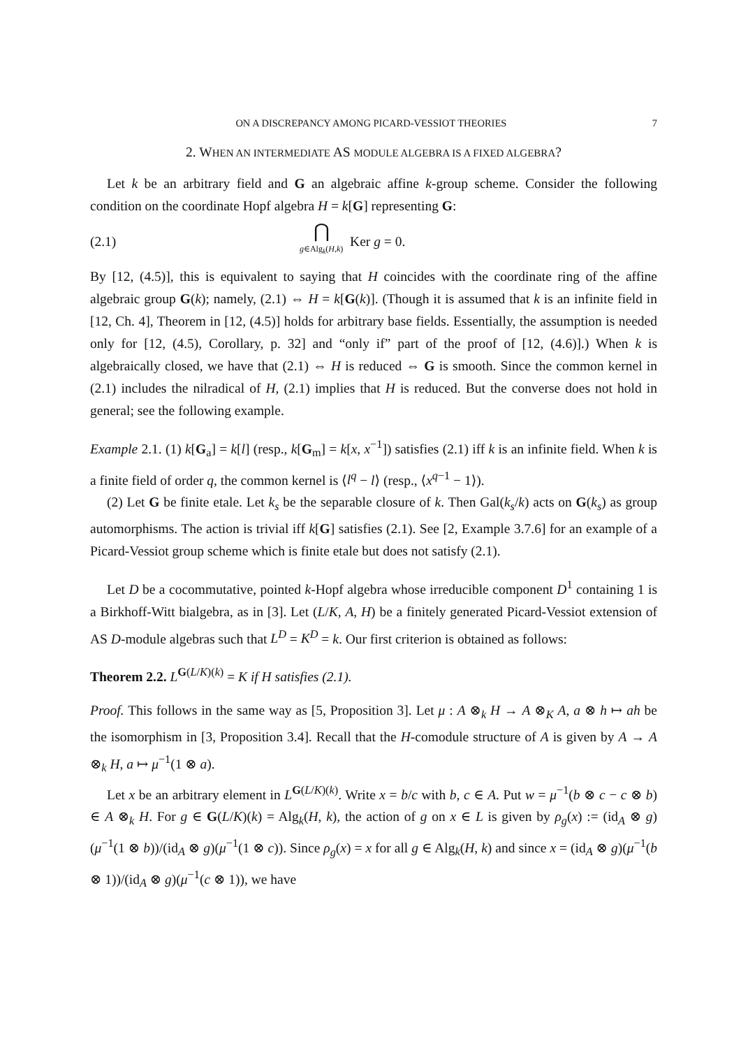ON A DISCREPANCY AMONG PICARD-VESSIOT THEORIES 7
2. WHEN AN INTERMEDIATE AS MODULE ALGEBRA IS A FIXED ALGEBRA?
Let k be an arbitrary field and G an algebraic affine k-group scheme. Consider the following condition on the coordinate Hopf algebra H = k[G] representing G:
(2.1) ⋂
g∈Alg<sub>k</sub>(H,k) Ker g = 0.
By [12, (4.5)], this is equivalent to saying that H coincides with the coordinate ring of the affine algebraic group G(k); namely, (2.1) ⇔ H = k[G(k)]. (Though it is assumed that k is an infinite field in [12, Ch. 4], Theorem in [12, (4.5)] holds for arbitrary base fields. Essentially, the assumption is needed only for [12, (4.5), Corollary, p. 32] and “only if” part of the proof of [12, (4.6)].) When k is algebraically closed, we have that (2.1) ⇔ H is reduced ⇔ G is smooth. Since the common kernel in (2.1) includes the nilradical of H, (2.1) implies that H is reduced. But the converse does not hold in general; see the following example.
Example 2.1. (1) k[G<sub>a</sub>] = k[l] (resp., k[G<sub>m</sub>] = k[x, x<sup>−1</sup>]) satisfies (2.1) iff k is an infinite field. When k is a finite field of order q, the common kernel is ⟨l<sup>q</sup> − l⟩ (resp., ⟨x<sup>q−1</sup> − 1⟩).
(2) Let G be finite etale. Let k<sub>s</sub> be the separable closure of k. Then Gal(k<sub>s</sub>/k) acts on G(k<sub>s</sub>) as group automorphisms. The action is trivial iff k[G] satisfies (2.1). See [2, Example 3.7.6] for an example of a Picard-Vessiot group scheme which is finite etale but does not satisfy (2.1).
Let D be a cocommutative, pointed k-Hopf algebra whose irreducible component D<sup>1</sup> containing 1 is a Birkhoff-Witt bialgebra, as in [3]. Let (L/K, A, H) be a finitely generated Picard-Vessiot extension of AS D-module algebras such that L<sup>D</sup> = K<sup>D</sup> = k. Our first criterion is obtained as follows:
Theorem 2.2. L<sup>G(L/K)(k)</sup> = K if H satisfies (2.1).
Proof. This follows in the same way as [5, Proposition 3]. Let μ : A ⊗<sub>k</sub> H → A ⊗<sub>K</sub> A, a ⊗ h ↦ ah be the isomorphism in [3, Proposition 3.4]. Recall that the H-comodule structure of A is given by A → A ⊗<sub>k</sub> H, a ↦ μ<sup>−1</sup>(1 ⊗ a).
Let x be an arbitrary element in L<sup>G(L/K)(k)</sup>. Write x = b/c with b, c ∈ A. Put w = μ<sup>−1</sup>(b ⊗ c − c ⊗ b) ∈ A ⊗<sub>k</sub> H. For g ∈ G(L/K)(k) = Alg<sub>k</sub>(H, k), the action of g on x ∈ L is given by ρ<sub>g</sub>(x) := (id<sub>A</sub> ⊗ g)(μ<sup>−1</sup>(1 ⊗ b))/(id<sub>A</sub> ⊗ g)(μ<sup>−1</sup>(1 ⊗ c)). Since ρ<sub>g</sub>(x) = x for all g ∈ Alg<sub>k</sub>(H, k) and since x = (id<sub>A</sub> ⊗ g)(μ<sup>−1</sup>(b ⊗ 1))/(id<sub>A</sub> ⊗ g)(μ<sup>−1</sup>(c ⊗ 1)), we have